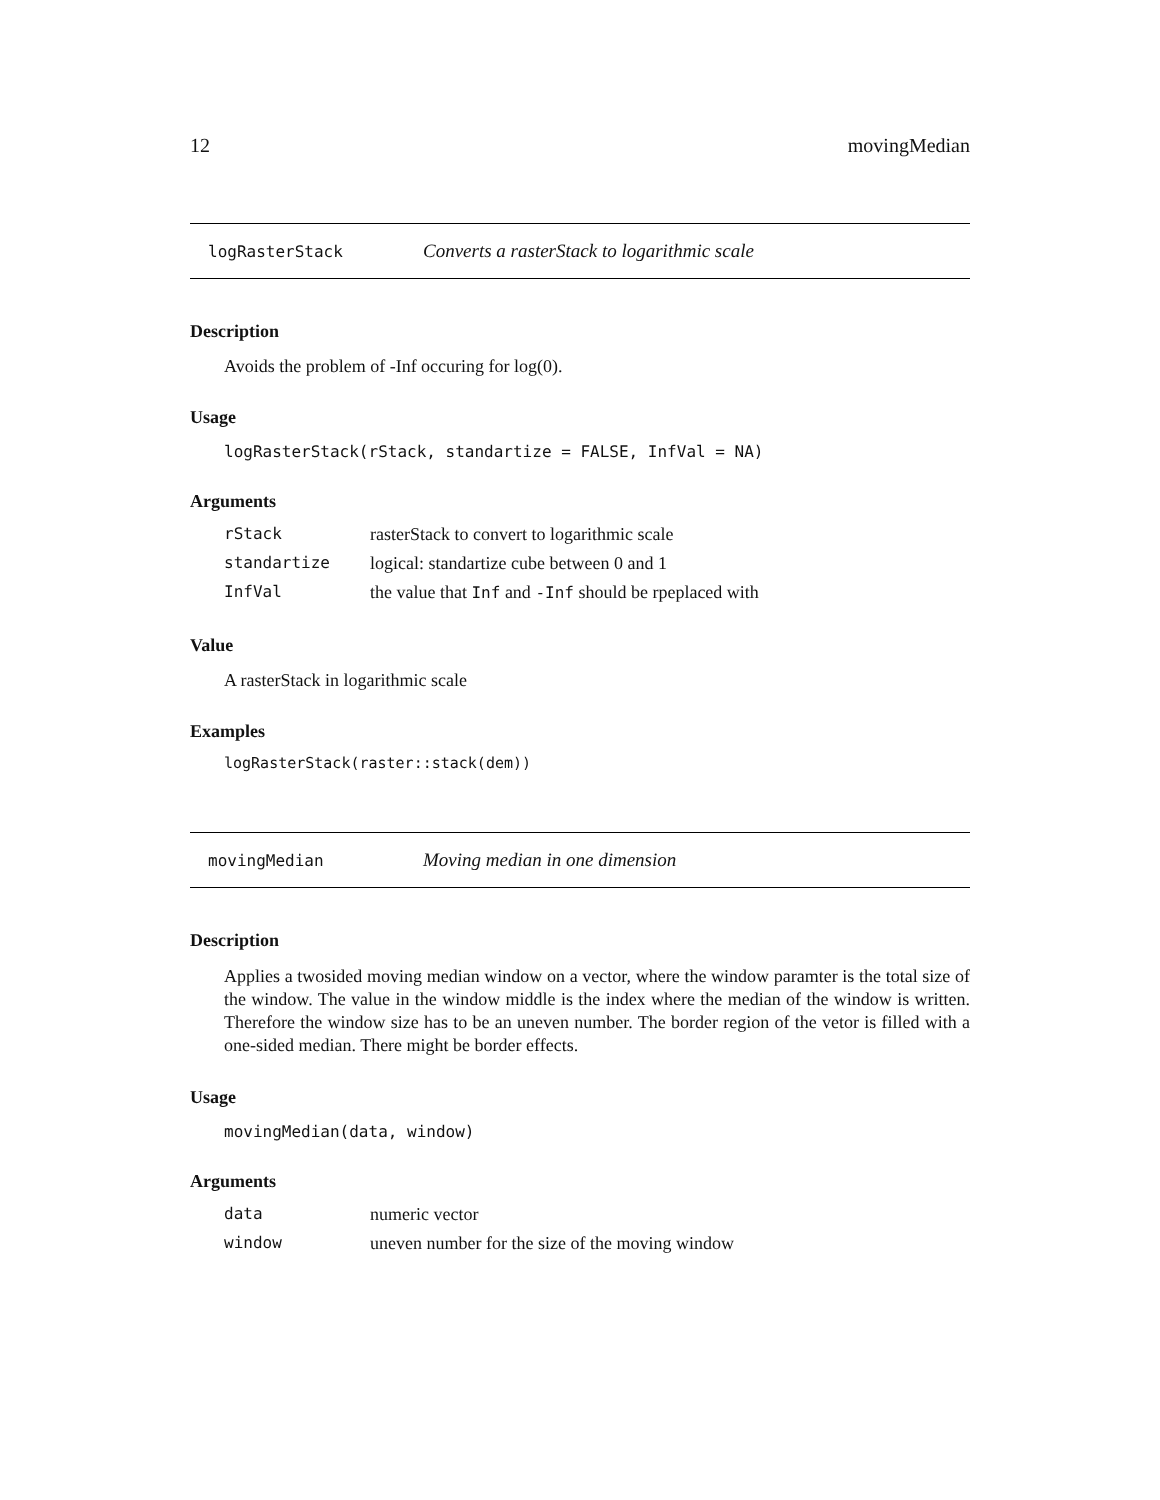12 movingMedian
logRasterStack Converts a rasterStack to logarithmic scale
Description
Avoids the problem of -Inf occuring for log(0).
Usage
logRasterStack(rStack, standartize = FALSE, InfVal = NA)
Arguments
| rStack | rasterStack to convert to logarithmic scale |
| standartize | logical: standartize cube between 0 and 1 |
| InfVal | the value that Inf and -Inf should be rpeplaced with |
Value
A rasterStack in logarithmic scale
Examples
logRasterStack(raster::stack(dem))
movingMedian Moving median in one dimension
Description
Applies a twosided moving median window on a vector, where the window paramter is the total size of the window. The value in the window middle is the index where the median of the window is written. Therefore the window size has to be an uneven number. The border region of the vetor is filled with a one-sided median. There might be border effects.
Usage
movingMedian(data, window)
Arguments
| data | numeric vector |
| window | uneven number for the size of the moving window |